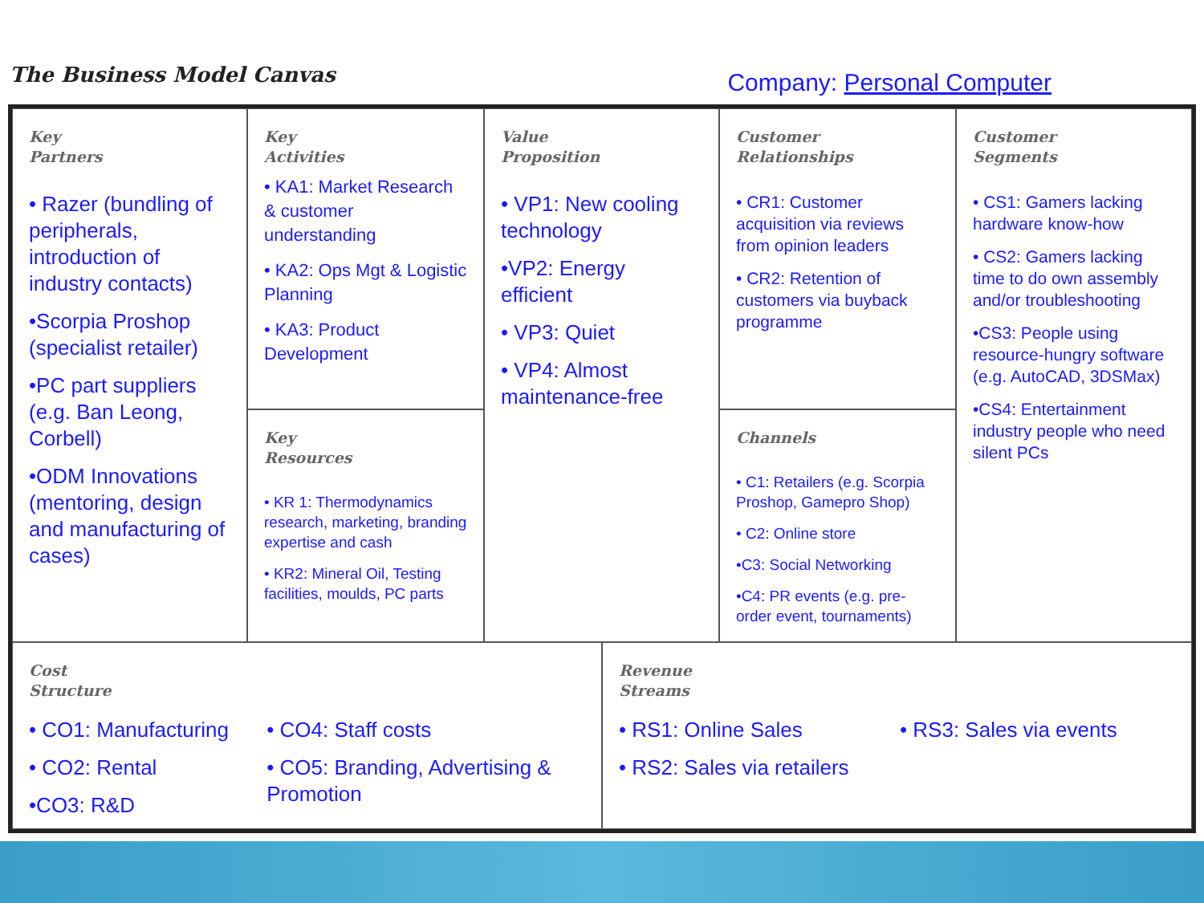The Business Model Canvas
Company: Personal Computer
Key
Partners
• Razer (bundling of peripherals, introduction of industry contacts)
•Scorpia Proshop (specialist retailer)
•PC part suppliers (e.g. Ban Leong, Corbell)
•ODM Innovations (mentoring, design and manufacturing of cases)
Key
Activities
• KA1: Market Research & customer understanding
• KA2: Ops Mgt & Logistic Planning
• KA3: Product Development
Key
Resources
• KR 1: Thermodynamics research, marketing, branding expertise and cash
• KR2: Mineral Oil, Testing facilities, moulds, PC parts
Value
Proposition
• VP1: New cooling technology
•VP2: Energy efficient
• VP3: Quiet
• VP4: Almost maintenance-free
Customer
Relationships
• CR1: Customer acquisition via reviews from opinion leaders
• CR2: Retention of customers via buyback programme
Channels
• C1: Retailers (e.g. Scorpia Proshop, Gamepro Shop)
• C2: Online store
•C3: Social Networking
•C4: PR events (e.g. pre-order event, tournaments)
Customer
Segments
• CS1: Gamers lacking hardware know-how
• CS2: Gamers lacking time to do own assembly and/or troubleshooting
•CS3: People using resource-hungry software (e.g. AutoCAD, 3DSMax)
•CS4: Entertainment industry people who need silent PCs
Cost
Structure
• CO1: Manufacturing
• CO2: Rental
•CO3: R&D
• CO4: Staff costs
• CO5: Branding, Advertising & Promotion
Revenue
Streams
• RS1: Online Sales
• RS2: Sales via retailers
• RS3: Sales via events